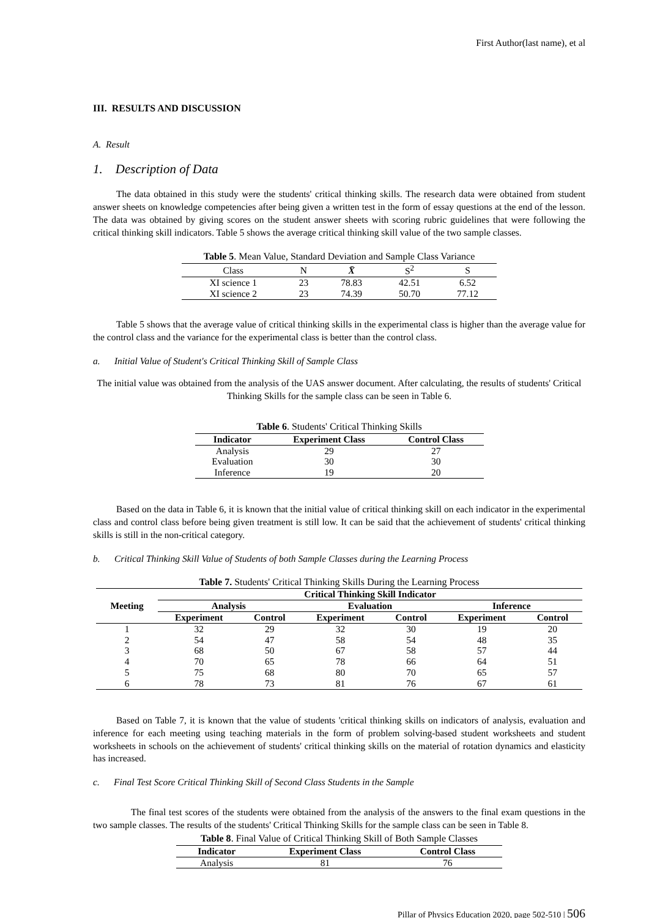First Author(last name), et al
III. RESULTS AND DISCUSSION
A. Result
1. Description of Data
The data obtained in this study were the students' critical thinking skills. The research data were obtained from student answer sheets on knowledge competencies after being given a written test in the form of essay questions at the end of the lesson. The data was obtained by giving scores on the student answer sheets with scoring rubric guidelines that were following the critical thinking skill indicators. Table 5 shows the average critical thinking skill value of the two sample classes.
Table 5 . Mean Value, Standard Deviation and Sample Class Variance
| Class | N | X̄ | S<sup>2</sup> | S |
| XI science 1 | 23 | 78.83 | 42.51 | 6.52 |
| XI science 2 | 23 | 74.39 | 50.70 | 77.12 |
Table 5 shows that the average value of critical thinking skills in the experimental class is higher than the average value for the control class and the variance for the experimental class is better than the control class.
a. Initial Value of Student's Critical Thinking Skill of Sample Class
The initial value was obtained from the analysis of the UAS answer document. After calculating, the results of students' Critical Thinking Skills for the sample class can be seen in Table 6.
Table 6 . Students' Critical Thinking Skills
| Indicator | Experiment Class | Control Class |
| --- | --- | --- |
| Analysis | 29 | 27 |
| Evaluation | 30 | 30 |
| Inference | 19 | 20 |
Based on the data in Table 6, it is known that the initial value of critical thinking skill on each indicator in the experimental class and control class before being given treatment is still low. It can be said that the achievement of students' critical thinking skills is still in the non-critical category.
b. Critical Thinking Skill Value of Students of both Sample Classes during the Learning Process
Table 7. Students' Critical Thinking Skills During the Learning Process
| Meeting | Critical Thinking Skill Indicator | | | | | |
| --- | --- | --- | --- | --- | --- | --- |
| | Analysis | | Evaluation | | Inference | |
| | Experiment | Control | Experiment | Control | Experiment | Control |
| 1 | 32 | 29 | 32 | 30 | 19 | 20 |
| 2 | 54 | 47 | 58 | 54 | 48 | 35 |
| 3 | 68 | 50 | 67 | 58 | 57 | 44 |
| 4 | 70 | 65 | 78 | 66 | 64 | 51 |
| 5 | 75 | 68 | 80 | 70 | 65 | 57 |
| 6 | 78 | 73 | 81 | 76 | 67 | 61 |
Based on Table 7, it is known that the value of students 'critical thinking skills on indicators of analysis, evaluation and inference for each meeting using teaching materials in the form of problem solving-based student worksheets and student worksheets in schools on the achievement of students' critical thinking skills on the material of rotation dynamics and elasticity has increased.
c. Final Test Score Critical Thinking Skill of Second Class Students in the Sample
The final test scores of the students were obtained from the analysis of the answers to the final exam questions in the two sample classes. The results of the students' Critical Thinking Skills for the sample class can be seen in Table 8.
Table 8 . Final Value of Critical Thinking Skill of Both Sample Classes
| Indicator | Experiment Class | Control Class |
| --- | --- | --- |
| Analysis | 81 | 76 |
Pillar of Physics Education 2020, page 502-510 | 506